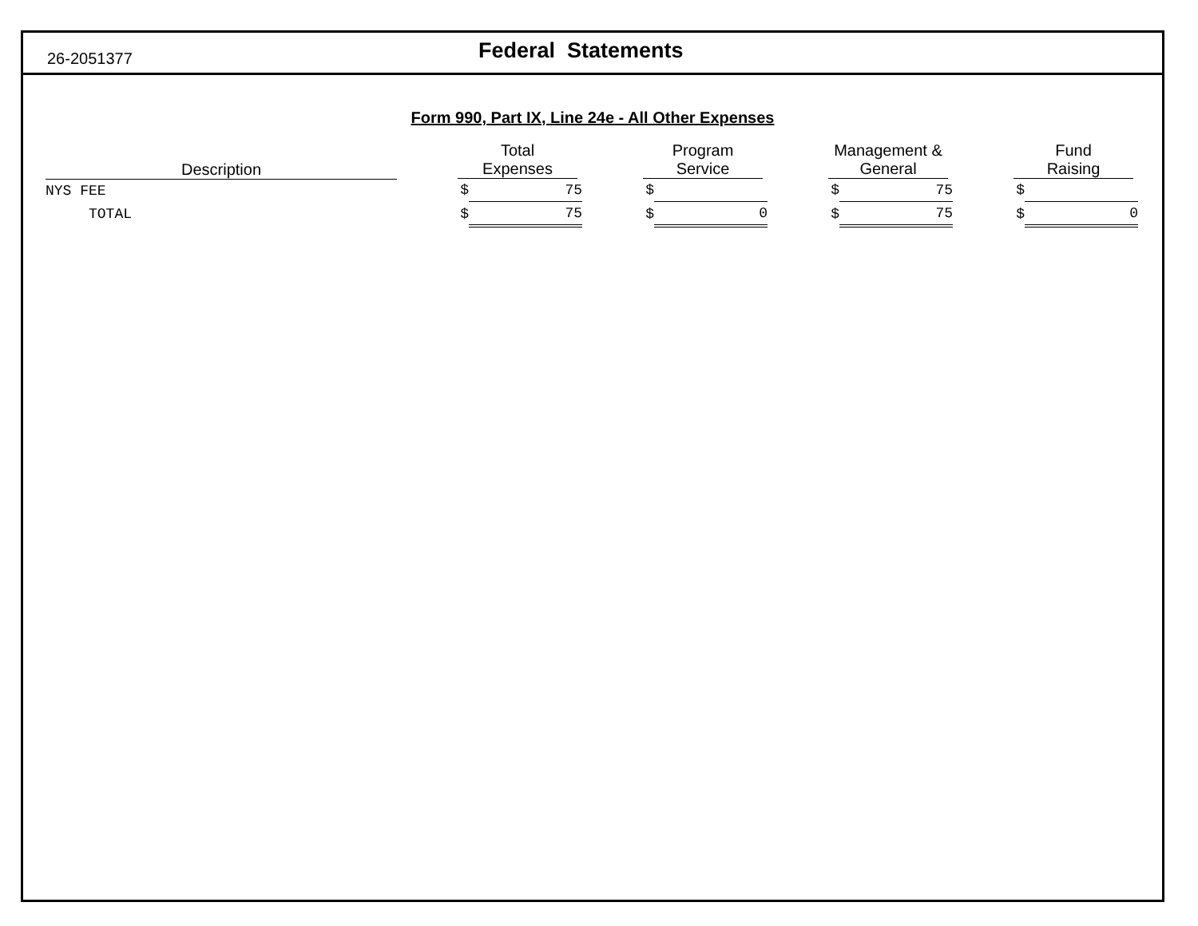26-2051377
Federal Statements
Form 990, Part IX, Line 24e - All Other Expenses
| Description | | Total Expenses | | | Program Service | | | Management & General | | | Fund Raising | |
| --- | --- | --- | --- | --- | --- | --- | --- | --- | --- | --- | --- | --- |
| NYS FEE | | $ | 75 | | $ | | | $ | 75 | | $ | |
| TOTAL | | $ | 75 | | $ | 0 | | $ | 75 | | $ | 0 |